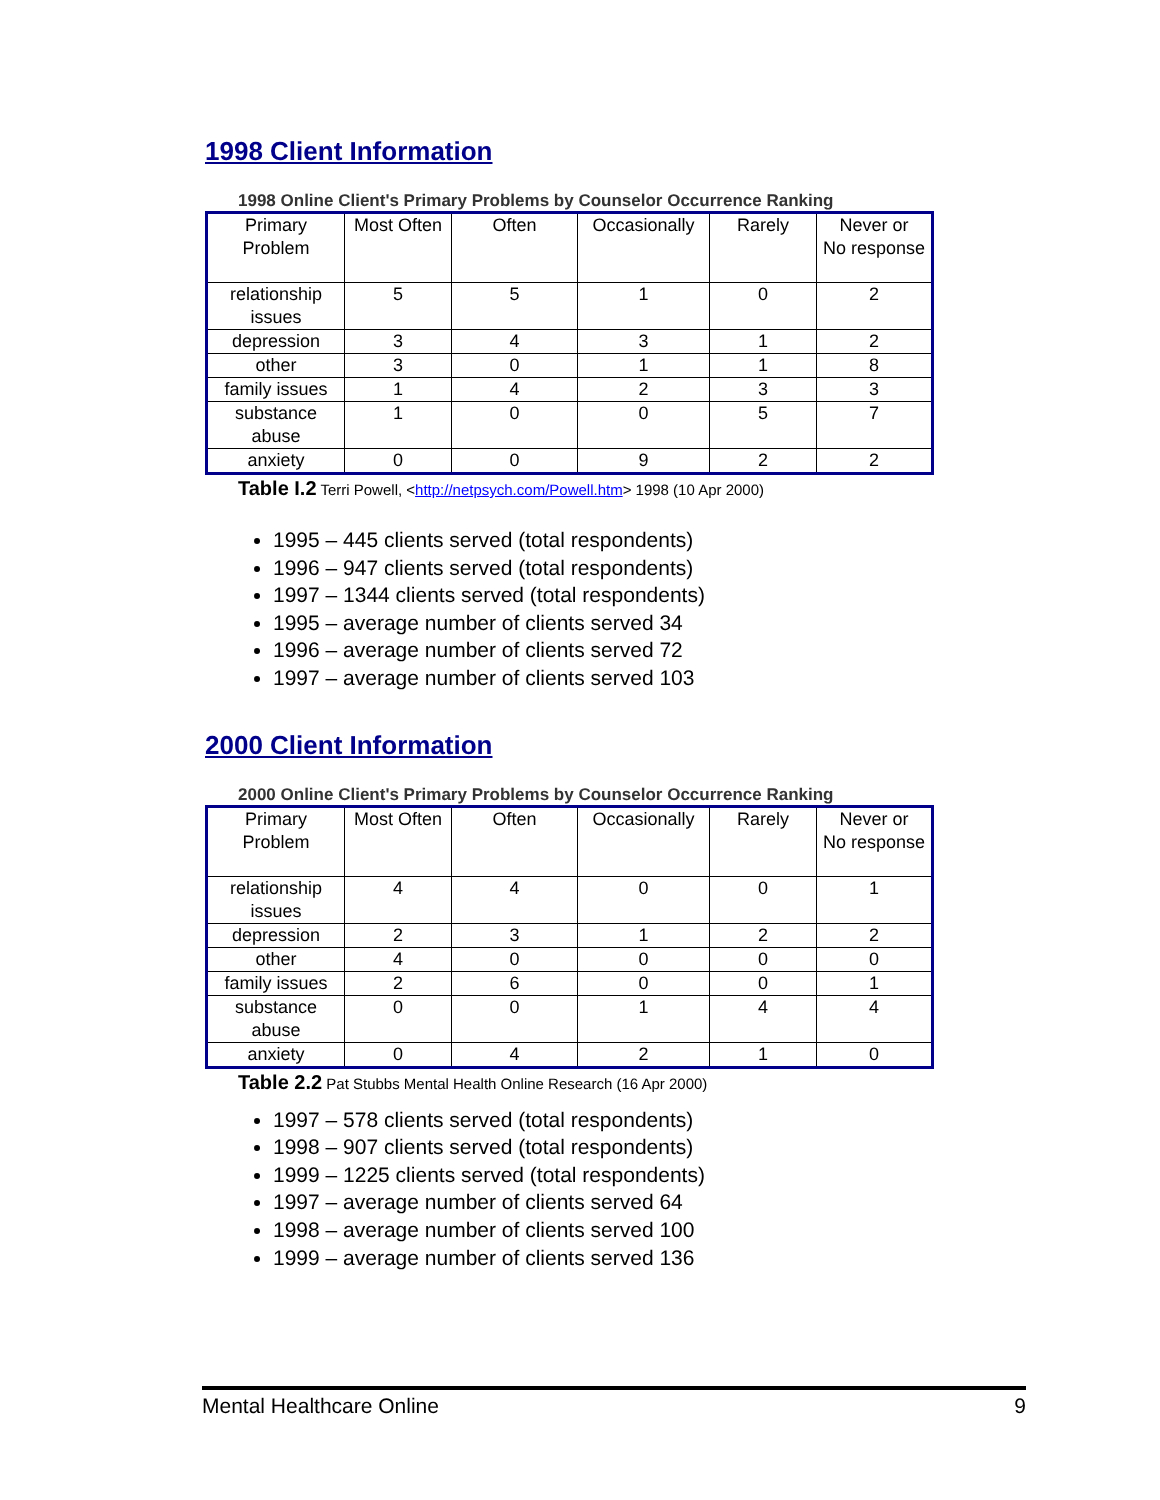1998 Client Information
1998 Online Client's Primary Problems by Counselor Occurrence Ranking
| Primary Problem | Most Often | Often | Occasionally | Rarely | Never or No response |
| relationship issues | 5 | 5 | 1 | 0 | 2 |
| depression | 3 | 4 | 3 | 1 | 2 |
| other | 3 | 0 | 1 | 1 | 8 |
| family issues | 1 | 4 | 2 | 3 | 3 |
| substance abuse | 1 | 0 | 0 | 5 | 7 |
| anxiety | 0 | 0 | 9 | 2 | 2 |
Table I.2 Terri Powell, <http://netpsych.com/Powell.htm> 1998 (10 Apr 2000)
1995 – 445 clients served (total respondents)
1996 – 947 clients served (total respondents)
1997 – 1344 clients served (total respondents)
1995 – average number of clients served 34
1996 – average number of clients served 72
1997 – average number of clients served 103
2000 Client Information
2000 Online Client's Primary Problems by Counselor Occurrence Ranking
| Primary Problem | Most Often | Often | Occasionally | Rarely | Never or No response |
| relationship issues | 4 | 4 | 0 | 0 | 1 |
| depression | 2 | 3 | 1 | 2 | 2 |
| other | 4 | 0 | 0 | 0 | 0 |
| family issues | 2 | 6 | 0 | 0 | 1 |
| substance abuse | 0 | 0 | 1 | 4 | 4 |
| anxiety | 0 | 4 | 2 | 1 | 0 |
Table 2.2 Pat Stubbs Mental Health Online Research (16 Apr 2000)
1997 – 578 clients served (total respondents)
1998 – 907 clients served (total respondents)
1999 – 1225 clients served (total respondents)
1997 – average number of clients served 64
1998 – average number of clients served 100
1999 – average number of clients served 136
Mental Healthcare Online 9